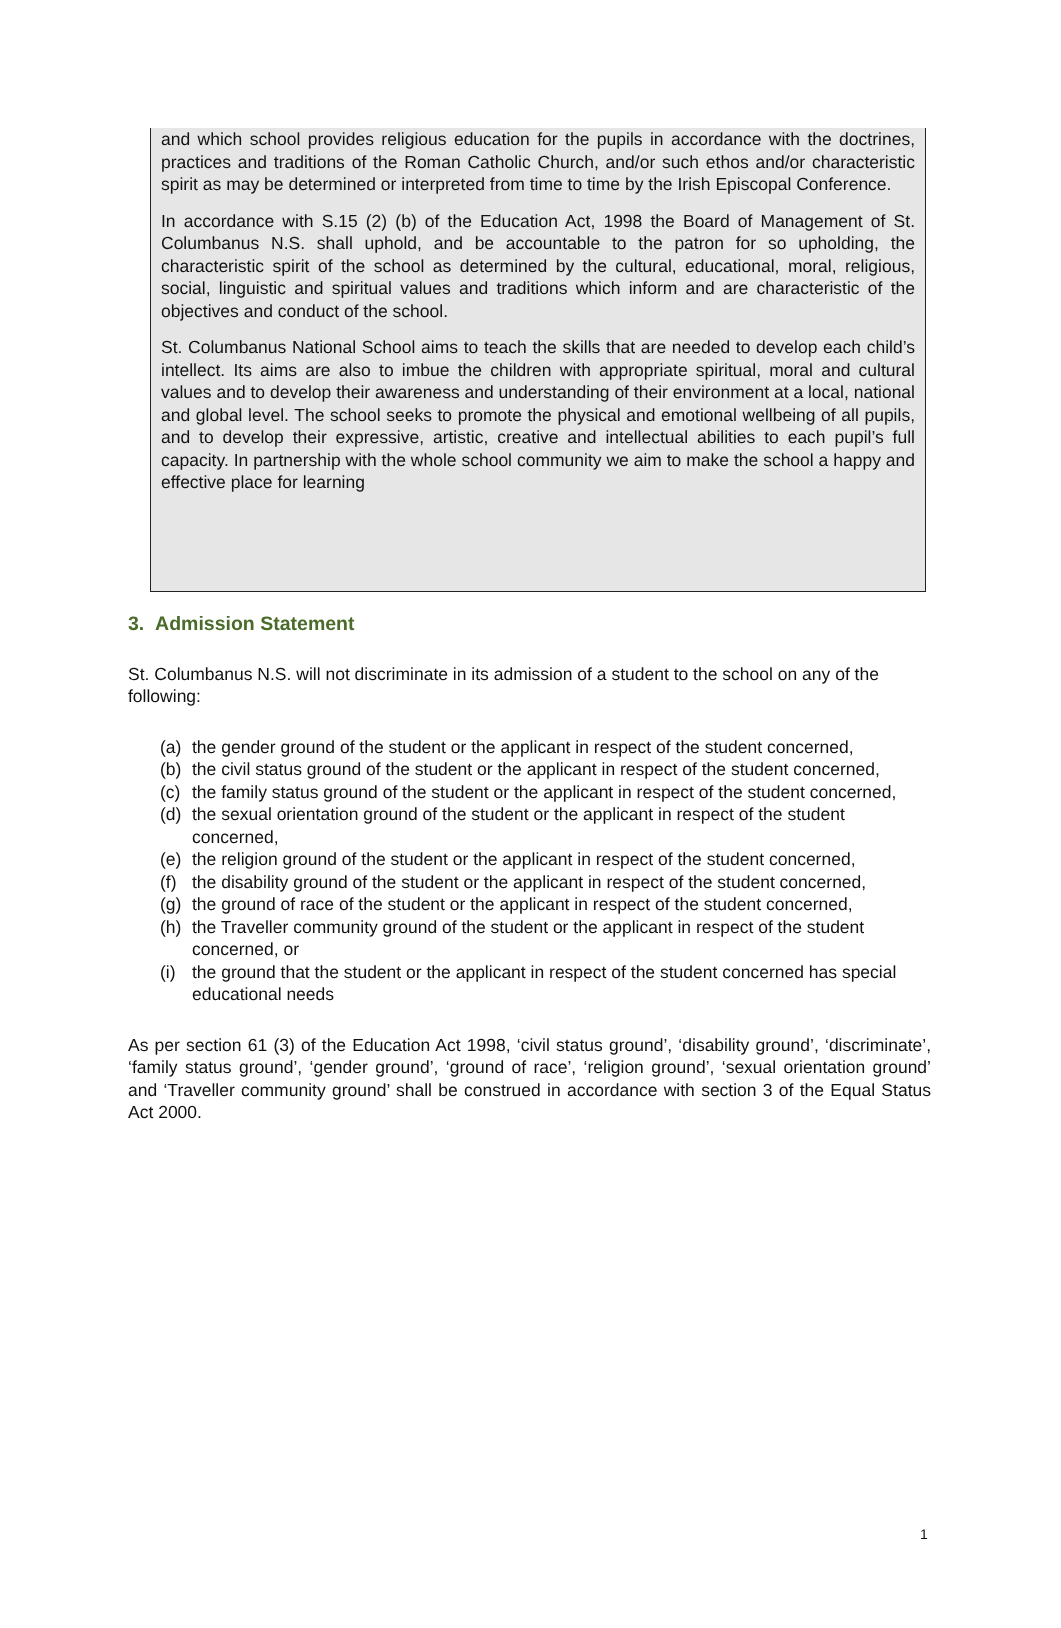and which school provides religious education for the pupils in accordance with the doctrines, practices and traditions of the Roman Catholic Church, and/or such ethos and/or characteristic spirit as may be determined or interpreted from time to time by the Irish Episcopal Conference.
In accordance with S.15 (2) (b) of the Education Act, 1998 the Board of Management of St. Columbanus N.S. shall uphold, and be accountable to the patron for so upholding, the characteristic spirit of the school as determined by the cultural, educational, moral, religious, social, linguistic and spiritual values and traditions which inform and are characteristic of the objectives and conduct of the school.
St. Columbanus National School aims to teach the skills that are needed to develop each child’s intellect. Its aims are also to imbue the children with appropriate spiritual, moral and cultural values and to develop their awareness and understanding of their environment at a local, national and global level. The school seeks to promote the physical and emotional wellbeing of all pupils, and to develop their expressive, artistic, creative and intellectual abilities to each pupil’s full capacity. In partnership with the whole school community we aim to make the school a happy and effective place for learning
3. Admission Statement
St. Columbanus N.S. will not discriminate in its admission of a student to the school on any of the following:
(a) the gender ground of the student or the applicant in respect of the student concerned,
(b) the civil status ground of the student or the applicant in respect of the student concerned,
(c) the family status ground of the student or the applicant in respect of the student concerned,
(d) the sexual orientation ground of the student or the applicant in respect of the student concerned,
(e) the religion ground of the student or the applicant in respect of the student concerned,
(f) the disability ground of the student or the applicant in respect of the student concerned,
(g) the ground of race of the student or the applicant in respect of the student concerned,
(h) the Traveller community ground of the student or the applicant in respect of the student concerned, or
(i) the ground that the student or the applicant in respect of the student concerned has special educational needs
As per section 61 (3) of the Education Act 1998, ‘civil status ground’, ‘disability ground’, ‘discriminate’, ‘family status ground’, ‘gender ground’, ‘ground of race’, ‘religion ground’, ‘sexual orientation ground’ and ‘Traveller community ground’ shall be construed in accordance with section 3 of the Equal Status Act 2000.
1